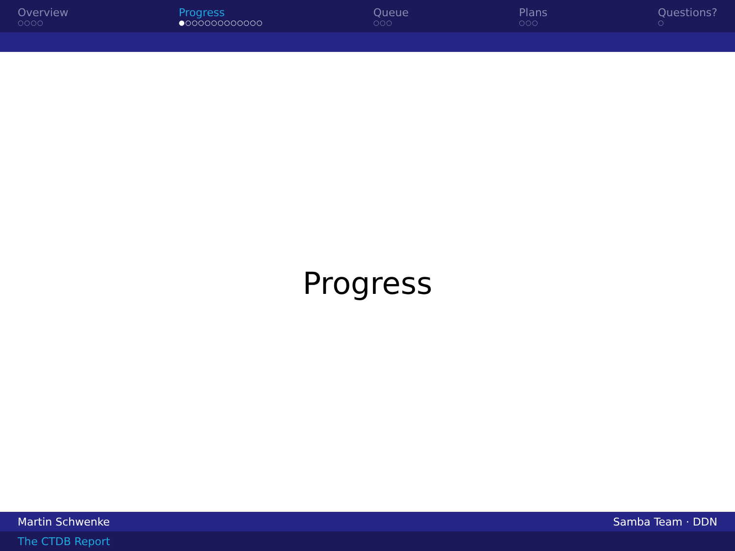Overview
○○○○
Progress
●○○○○○○○○○○○○
Queue
○○○
Plans
○○○
Questions?
○
Progress
Martin Schwenke Samba Team · DDN
The CTDB Report